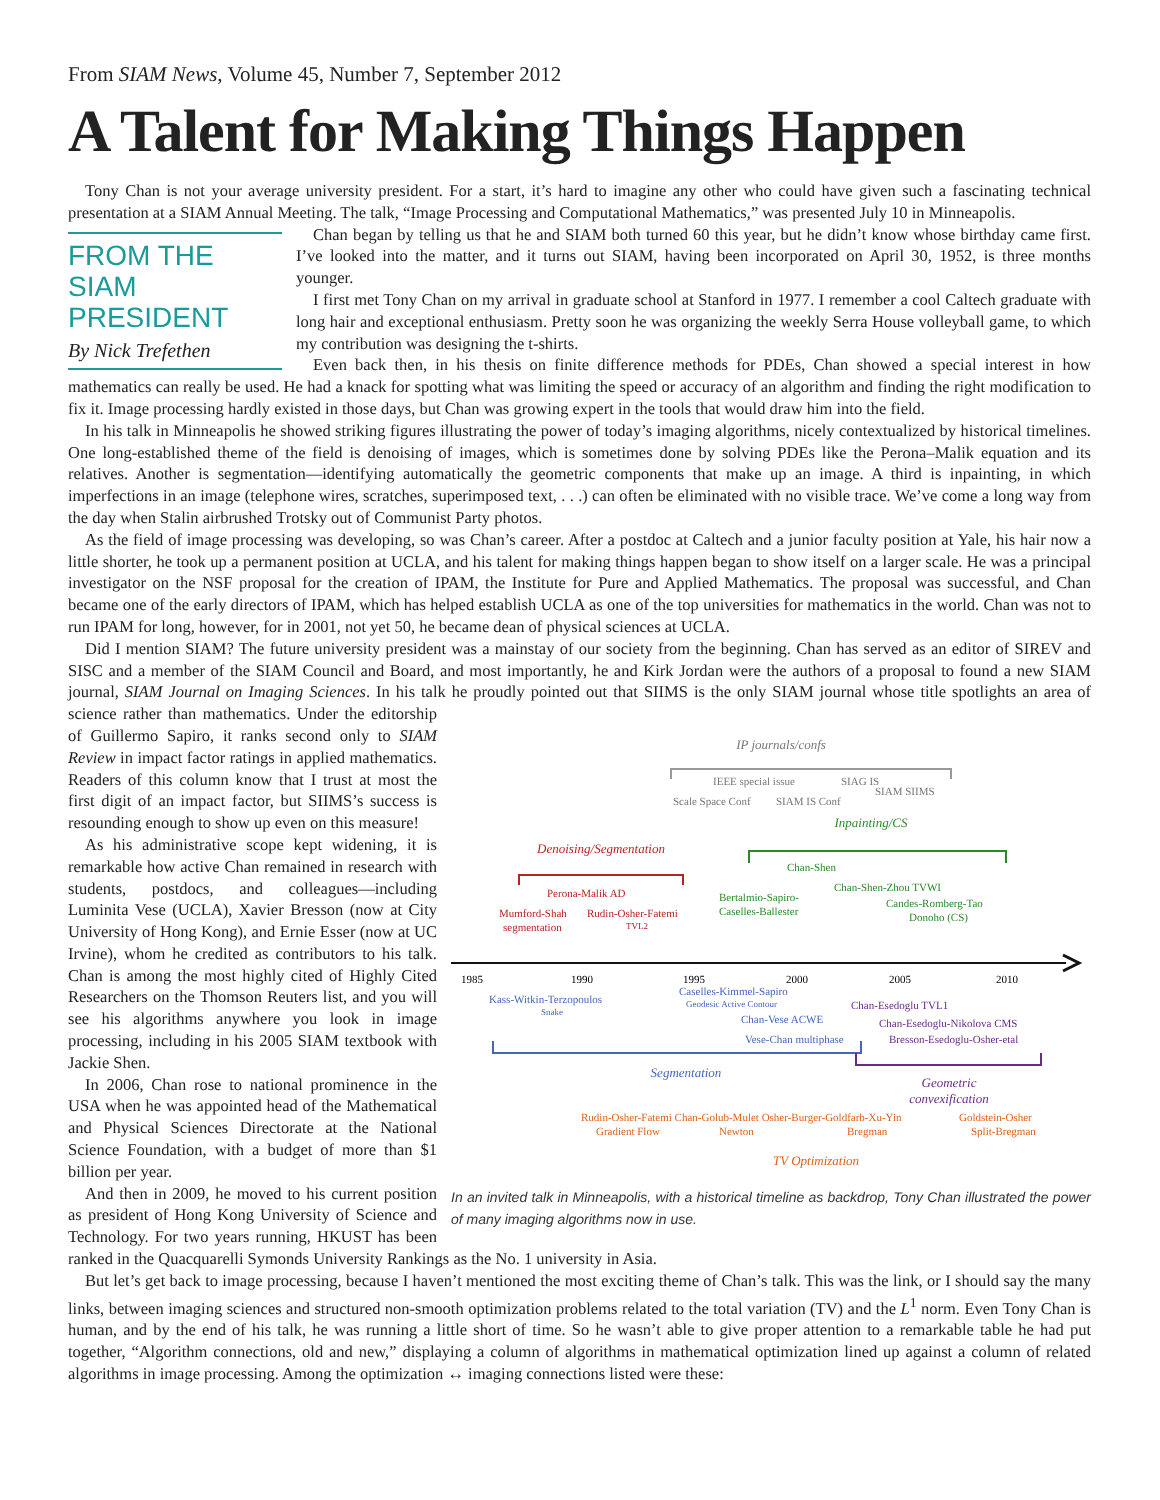From SIAM News, Volume 45, Number 7, September 2012
A Talent for Making Things Happen
Tony Chan is not your average university president. For a start, it’s hard to imagine any other who could have given such a fascinating technical presentation at a SIAM Annual Meeting. The talk, “Image Processing and Computational Mathematics,” was presented July 10 in Minneapolis.
FROM THE
SIAM PRESIDENT
By Nick Trefethen
Chan began by telling us that he and SIAM both turned 60 this year, but he didn’t know whose birthday came first. I’ve looked into the matter, and it turns out SIAM, having been incorporated on April 30, 1952, is three months younger.
I first met Tony Chan on my arrival in graduate school at Stanford in 1977. I remember a cool Caltech graduate with long hair and exceptional enthusiasm. Pretty soon he was organizing the weekly Serra House volleyball game, to which my contribution was designing the t-shirts.
Even back then, in his thesis on finite difference methods for PDEs, Chan showed a special interest in how mathematics can really be used. He had a knack for spotting what was limiting the speed or accuracy of an algorithm and finding the right modification to fix it. Image processing hardly existed in those days, but Chan was growing expert in the tools that would draw him into the field.
In his talk in Minneapolis he showed striking figures illustrating the power of today’s imaging algorithms, nicely contextualized by historical timelines. One long-established theme of the field is denoising of images, which is sometimes done by solving PDEs like the Perona–Malik equation and its relatives. Another is segmentation—identifying automatically the geometric components that make up an image. A third is inpainting, in which imperfections in an image (telephone wires, scratches, superimposed text, . . .) can often be eliminated with no visible trace. We’ve come a long way from the day when Stalin airbrushed Trotsky out of Communist Party photos.
As the field of image processing was developing, so was Chan’s career. After a postdoc at Caltech and a junior faculty position at Yale, his hair now a little shorter, he took up a permanent position at UCLA, and his talent for making things happen began to show itself on a larger scale. He was a principal investigator on the NSF proposal for the creation of IPAM, the Institute for Pure and Applied Mathematics. The proposal was successful, and Chan became one of the early directors of IPAM, which has helped establish UCLA as one of the top universities for mathematics in the world. Chan was not to run IPAM for long, however, for in 2001, not yet 50, he became dean of physical sciences at UCLA.
Did I mention SIAM? The future university president was a mainstay of our society from the beginning. Chan has served as an editor of SIREV and SISC and a member of the SIAM Council and Board, and most importantly, he and Kirk Jordan were the authors of a proposal to found a new SIAM journal, SIAM Journal on Imaging Sciences. In his talk he proudly pointed out that SIIMS is the only SIAM journal whose
IP journals/confs
IEEE special issue
SIAG IS
SIAM SIIMS
Scale Space Conf
SIAM IS Conf
Inpainting/CS
Chan-Shen
Chan-Shen-Zhou TVWI
Bertalmio-Sapiro-
Caselles-Ballester
Candes-Romberg-Tao
Donoho (CS)
Denoising/Segmentation
Perona-Malik AD
Mumford-Shah
Rudin-Osher-Fatemi
segmentation
TVL2
1985
1990
1995
2000
2005
2010
Kass-Witkin-Terzopoulos
Snake
Caselles-Kimmel-Sapiro
Geodesic Active Contour
Chan-Vese ACWE
Vese-Chan multiphase
Chan-Esedoglu TVL1
Chan-Esedoglu-Nikolova CMS
Bresson-Esedoglu-Osher-etal
Segmentation
Geometric
convexification
Rudin-Osher-Fatemi Chan-Golub-Mulet Osher-Burger-Goldfarb-Xu-Yin
Goldstein-Osher
Gradient Flow
Newton
Bregman
Split-Bregman
TV Optimization
In an invited talk in Minneapolis, with a historical timeline as backdrop, Tony Chan illustrated the power of many imaging algorithms now in use. title spotlights an area of science rather than mathematics. Under the editorship of Guillermo Sapiro, it ranks second only to SIAM Review in impact factor ratings in applied mathematics. Readers of this column know that I trust at most the first digit of an impact factor, but SIIMS’s success is resounding enough to show up even on this measure!
As his administrative scope kept widening, it is remarkable how active Chan remained in research with students, postdocs, and colleagues—including Luminita Vese (UCLA), Xavier Bresson (now at City University of Hong Kong), and Ernie Esser (now at UC Irvine), whom he credited as contributors to his talk. Chan is among the most highly cited of Highly Cited Researchers on the Thomson Reuters list, and you will see his algorithms anywhere you look in image processing, including in his 2005 SIAM textbook with Jackie Shen.
In 2006, Chan rose to national prominence in the USA when he was appointed head of the Mathematical and Physical Sciences Directorate at the National Science Foundation, with a budget of more than $1 billion per year.
And then in 2009, he moved to his current position as president of Hong Kong University of Science and Technology. For two years running, HKUST has been ranked in the Quacquarelli Symonds University Rankings as the No. 1 university in Asia.
But let’s get back to image processing, because I haven’t mentioned the most exciting theme of Chan’s talk. This was the link, or I should say the many links, between imaging sciences and structured non-smooth optimization problems related to the total variation (TV) and the L<sup>1</sup> norm. Even Tony Chan is human, and by the end of his talk, he was running a little short of time. So he wasn’t able to give proper attention to a remarkable table he had put together, “Algorithm connections, old and new,” displaying a column of algorithms in mathematical optimization lined up against a column of related algorithms in image processing. Among the optimization ↔ imaging connections listed were these: